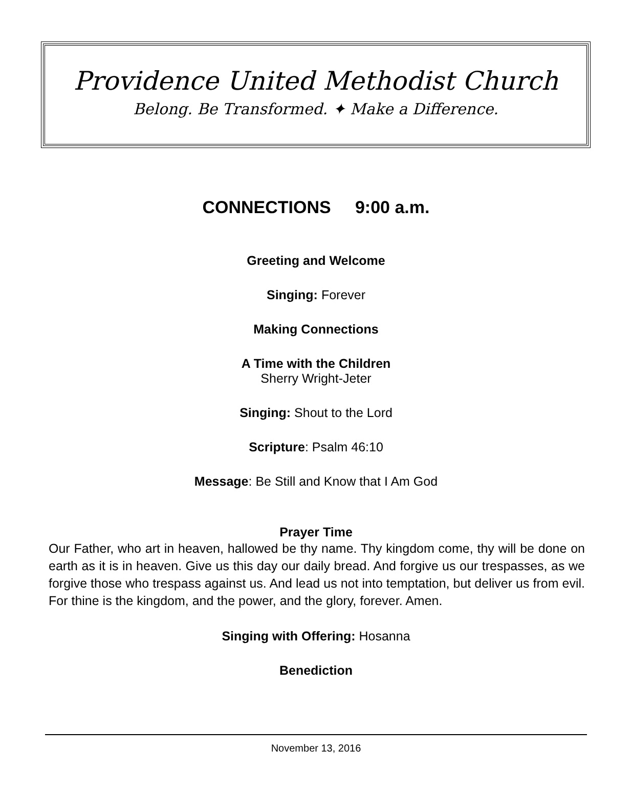Providence United Methodist Church
Belong. Be Transformed. ✦ Make a Difference.
CONNECTIONS 9:00 a.m.
Greeting and Welcome
Singing: Forever
Making Connections
A Time with the Children
Sherry Wright-Jeter
Singing: Shout to the Lord
Scripture: Psalm 46:10
Message: Be Still and Know that I Am God
Prayer Time
Our Father, who art in heaven, hallowed be thy name. Thy kingdom come, thy will be done on earth as it is in heaven. Give us this day our daily bread. And forgive us our trespasses, as we forgive those who trespass against us. And lead us not into temptation, but deliver us from evil. For thine is the kingdom, and the power, and the glory, forever. Amen.
Singing with Offering: Hosanna
Benediction
November 13, 2016